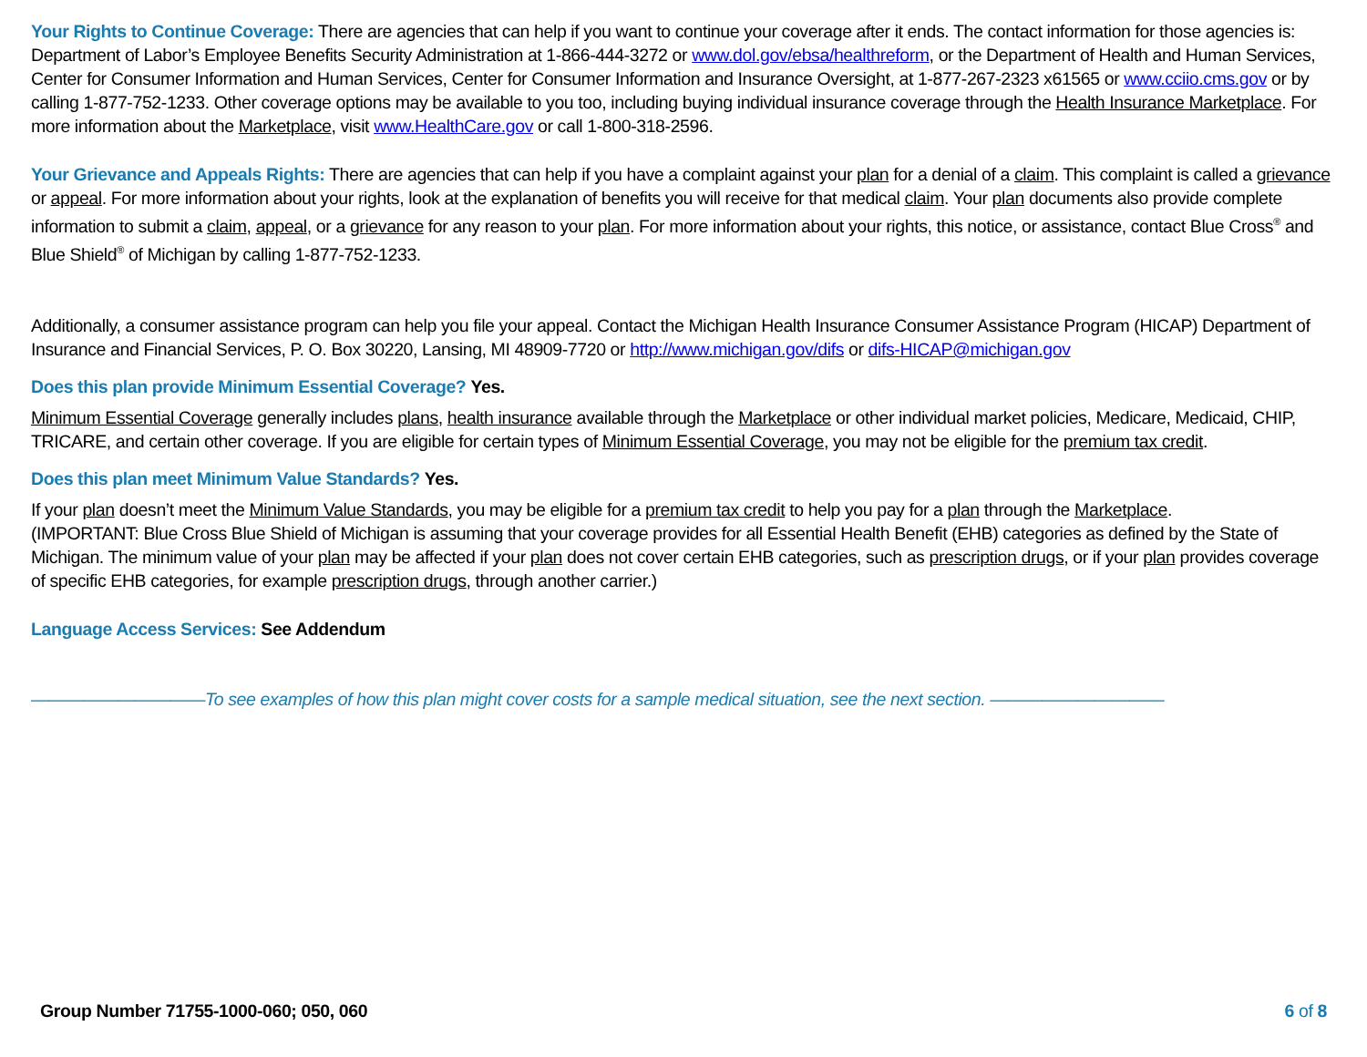Your Rights to Continue Coverage: There are agencies that can help if you want to continue your coverage after it ends. The contact information for those agencies is: Department of Labor’s Employee Benefits Security Administration at 1-866-444-3272 or www.dol.gov/ebsa/healthreform, or the Department of Health and Human Services, Center for Consumer Information and Human Services, Center for Consumer Information and Insurance Oversight, at 1-877-267-2323 x61565 or www.cciio.cms.gov or by calling 1-877-752-1233. Other coverage options may be available to you too, including buying individual insurance coverage through the Health Insurance Marketplace. For more information about the Marketplace, visit www.HealthCare.gov or call 1-800-318-2596.
Your Grievance and Appeals Rights: There are agencies that can help if you have a complaint against your plan for a denial of a claim. This complaint is called a grievance or appeal. For more information about your rights, look at the explanation of benefits you will receive for that medical claim. Your plan documents also provide complete information to submit a claim, appeal, or a grievance for any reason to your plan. For more information about your rights, this notice, or assistance, contact Blue Cross<sup>®</sup> and Blue Shield<sup>®</sup> of Michigan by calling 1-877-752-1233.
Additionally, a consumer assistance program can help you file your appeal. Contact the Michigan Health Insurance Consumer Assistance Program (HICAP) Department of Insurance and Financial Services, P. O. Box 30220, Lansing, MI 48909-7720 or http://www.michigan.gov/difs or difs-HICAP@michigan.gov
Does this plan provide Minimum Essential Coverage? Yes.
Minimum Essential Coverage generally includes plans, health insurance available through the Marketplace or other individual market policies, Medicare, Medicaid, CHIP, TRICARE, and certain other coverage. If you are eligible for certain types of Minimum Essential Coverage, you may not be eligible for the premium tax credit.
Does this plan meet Minimum Value Standards? Yes.
If your plan doesn’t meet the Minimum Value Standards, you may be eligible for a premium tax credit to help you pay for a plan through the Marketplace.
(IMPORTANT: Blue Cross Blue Shield of Michigan is assuming that your coverage provides for all Essential Health Benefit (EHB) categories as defined by the State of Michigan. The minimum value of your plan may be affected if your plan does not cover certain EHB categories, such as prescription drugs, or if your plan provides coverage of specific EHB categories, for example prescription drugs, through another carrier.)
Language Access Services: See Addendum
——————————To see examples of how this plan might cover costs for a sample medical situation, see the next section. ——————————
Group Number 71755-1000-060; 050, 060 6 of 8